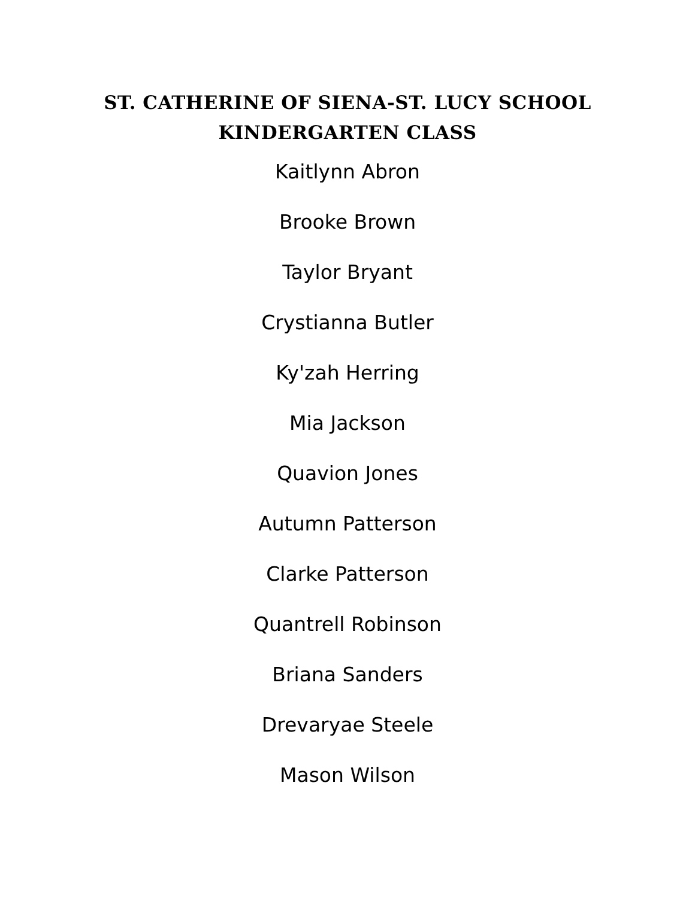ST. CATHERINE OF SIENA-ST. LUCY SCHOOL
KINDERGARTEN CLASS
Kaitlynn Abron
Brooke Brown
Taylor Bryant
Crystianna Butler
Ky'zah Herring
Mia Jackson
Quavion Jones
Autumn Patterson
Clarke Patterson
Quantrell Robinson
Briana Sanders
Drevaryae Steele
Mason Wilson